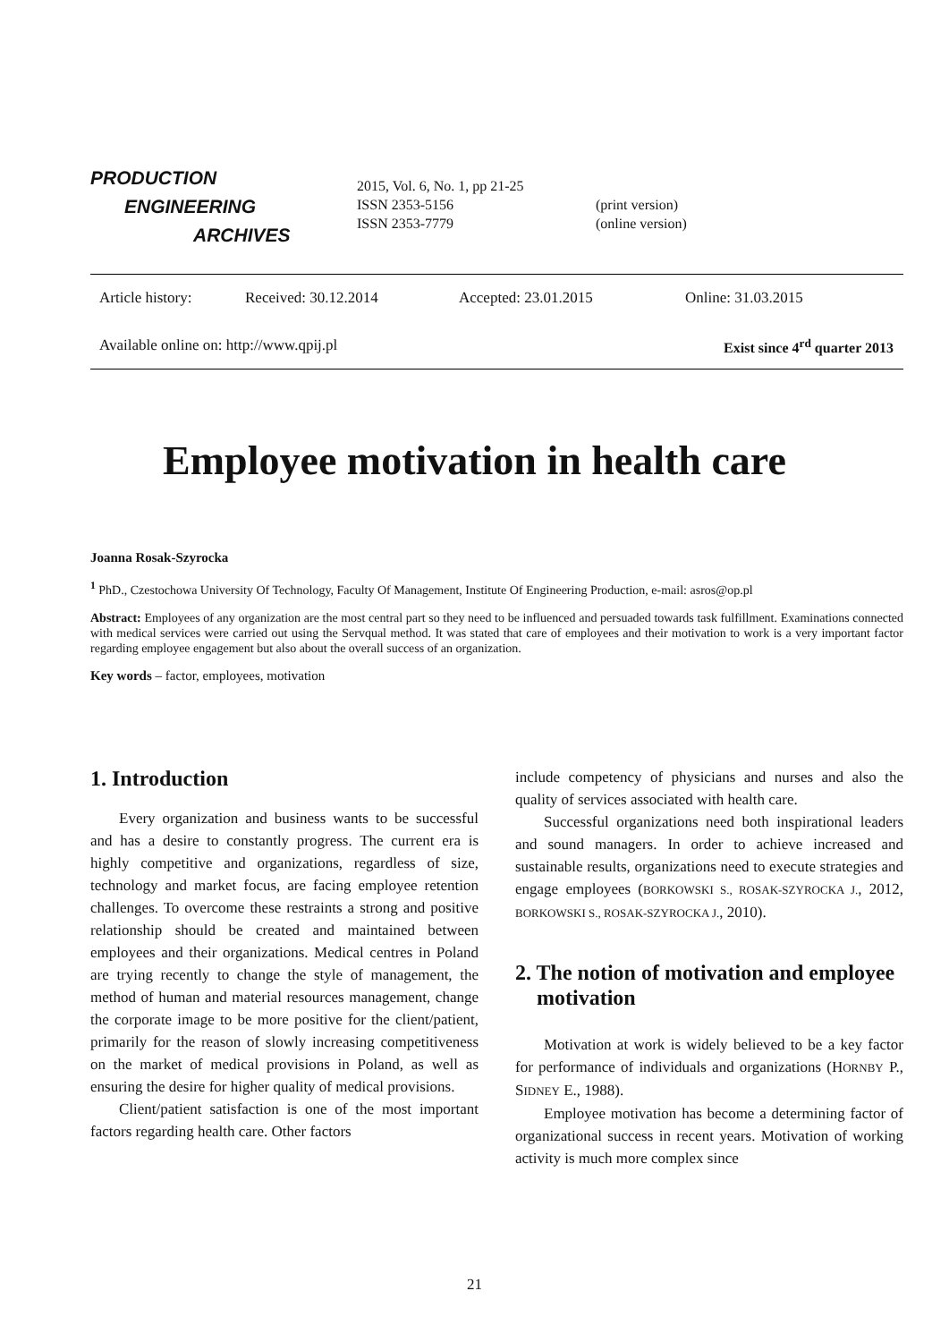PRODUCTION
ENGINEERING
ARCHIVES
2015, Vol. 6, No. 1, pp 21-25
ISSN 2353-5156
ISSN 2353-7779
(print version)
(online version)
Article history: Received: 30.12.2014 Accepted: 23.01.2015 Online: 31.03.2015
Available online on: http://www.qpij.pl Exist since 4<sup>rd</sup> quarter 2013
Employee motivation in health care
Joanna Rosak-Szyrocka
<sup>1</sup> PhD., Czestochowa University Of Technology, Faculty Of Management, Institute Of Engineering Production, e-mail: asros@op.pl
Abstract: Employees of any organization are the most central part so they need to be influenced and persuaded towards task fulfillment. Examinations connected with medical services were carried out using the Servqual method. It was stated that care of employees and their motivation to work is a very important factor regarding employee engagement but also about the overall success of an organization.
Key words – factor, employees, motivation
1. Introduction
Every organization and business wants to be successful and has a desire to constantly progress. The current era is highly competitive and organizations, regardless of size, technology and market focus, are facing employee retention challenges. To overcome these restraints a strong and positive relationship should be created and maintained between employees and their organizations. Medical centres in Poland are trying recently to change the style of management, the method of human and material resources management, change the corporate image to be more positive for the client/patient, primarily for the reason of slowly increasing competitiveness on the market of medical provisions in Poland, as well as ensuring the desire for higher quality of medical provisions.
Client/patient satisfaction is one of the most important factors regarding health care. Other factors
include competency of physicians and nurses and also the quality of services associated with health care.
Successful organizations need both inspirational leaders and sound managers. In order to achieve increased and sustainable results, organizations need to execute strategies and engage employees (BORKOWSKI S., ROSAK-SZYROCKA J., 2012, BORKOWSKI S., ROSAK-SZYROCKA J., 2010).
2. The notion of motivation and employee motivation
Motivation at work is widely believed to be a key factor for performance of individuals and organizations (HORNBY P., SIDNEY E., 1988).
Employee motivation has become a determining factor of organizational success in recent years. Motivation of working activity is much more complex since
21